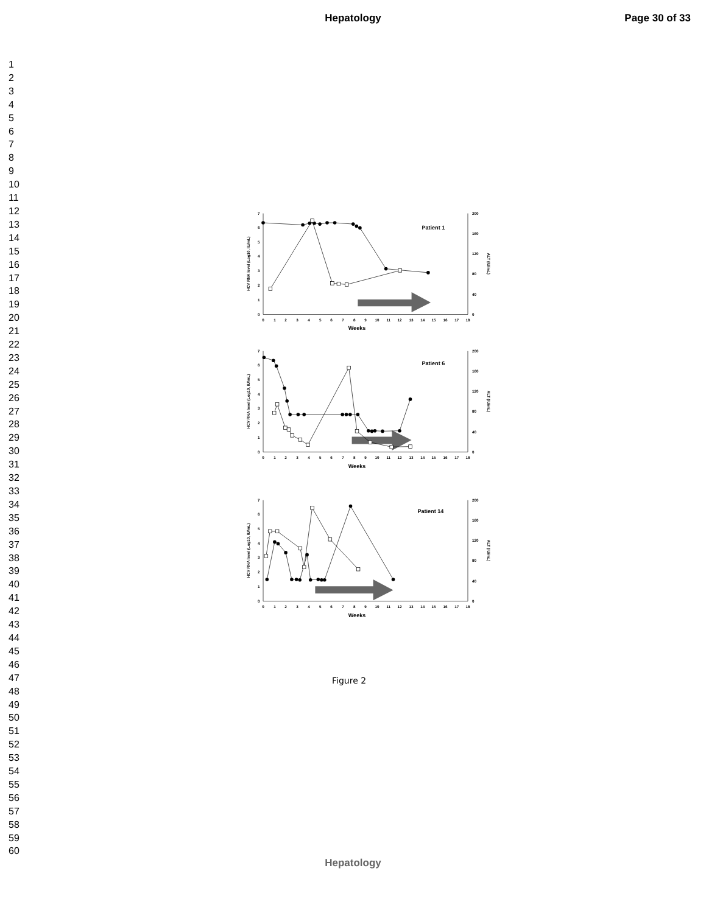Hepatology Page 30 of 33
1
2
3
4
5
6
7
8
9
10
11
12
13
14
15
16
17
18
19
20
21
22
23
24
25
26
27
28
29
30
31
32
33
34
35
36
37
38
39
40
41
42
43
44
45
46
47
48
49
50
51
52
53
54
55
56
57
58
59
60
0
1
2
3
4
5
6
7
8
9
10
11
12
13
14
15
16
17
18
Weeks
0
1
2
3
4
5
6
7
0
40
80
120
160
200
HCV RNA level (Log10, IU/mL)
ALT (IU/mL)
Patient 1
0
1
2
3
4
5
6
7
8
9
10
11
12
13
14
15
16
17
18
Weeks
0
1
2
3
4
5
6
7
0
40
80
120
160
200
HCV RNA level (Log10, IU/mL)
ALT (IU/mL)
Patient 6
0
1
2
3
4
5
6
7
8
9
10
11
12
13
14
15
16
17
18
Weeks
0
1
2
3
4
5
6
7
0
40
80
120
160
200
HCV RNA level (Log10, IU/mL)
ALT (IU/mL)
Patient 14
Figure 2
Hepatology